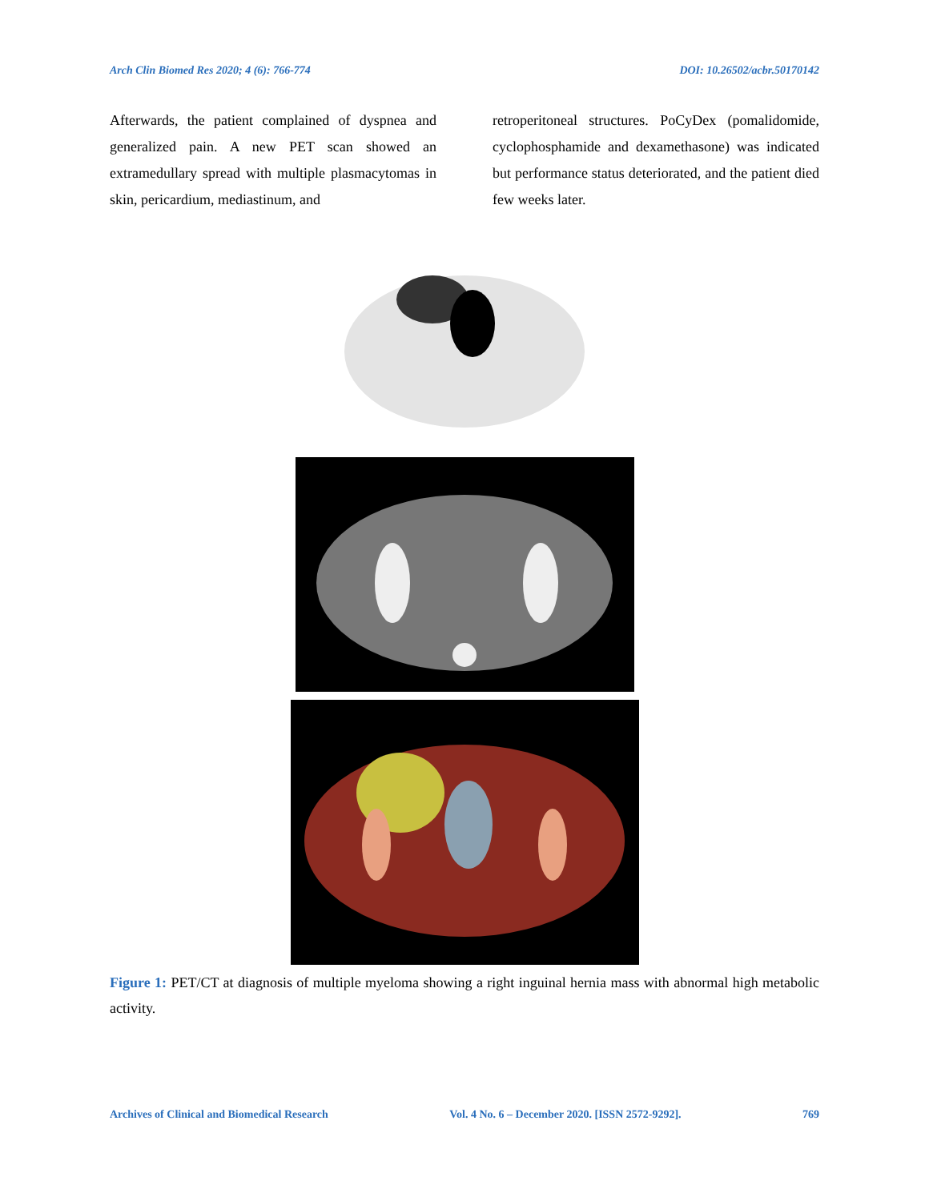Arch Clin Biomed Res 2020; 4 (6): 766-774 DOI: 10.26502/acbr.50170142
Afterwards, the patient complained of dyspnea and generalized pain. A new PET scan showed an extramedullary spread with multiple plasmacytomas in skin, pericardium, mediastinum, and
retroperitoneal structures. PoCyDex (pomalidomide, cyclophosphamide and dexamethasone) was indicated but performance status deteriorated, and the patient died few weeks later.
Figure 1: PET/CT at diagnosis of multiple myeloma showing a right inguinal hernia mass with abnormal high metabolic activity.
Archives of Clinical and Biomedical Research Vol. 4 No. 6 – December 2020. [ISSN 2572-9292]. 769